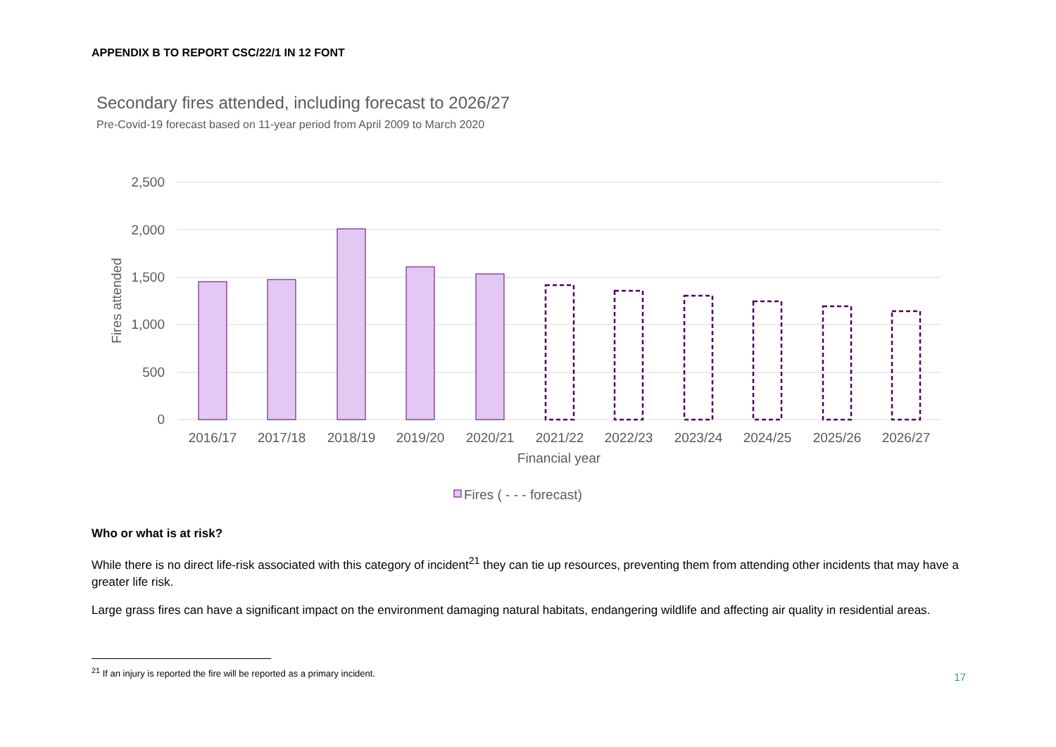APPENDIX B TO REPORT CSC/22/1 IN 12 FONT
Secondary fires attended, including forecast to 2026/27
Pre-Covid-19 forecast based on 11-year period from April 2009 to March 2020
2,500
2,000
1,500
1,000
500
0
Fires attended
2016/17
2017/18
2018/19
2019/20
2020/21
2021/22
2022/23
2023/24
2024/25
2025/26
2026/27
Financial year
Fires ( - - - forecast)
Who or what is at risk?
While there is no direct life-risk associated with this category of incident<sup>21</sup> they can tie up resources, preventing them from attending other incidents that may have a greater life risk.
Large grass fires can have a significant impact on the environment damaging natural habitats, endangering wildlife and affecting air quality in residential areas.
<sup>21</sup> If an injury is reported the fire will be reported as a primary incident.
17